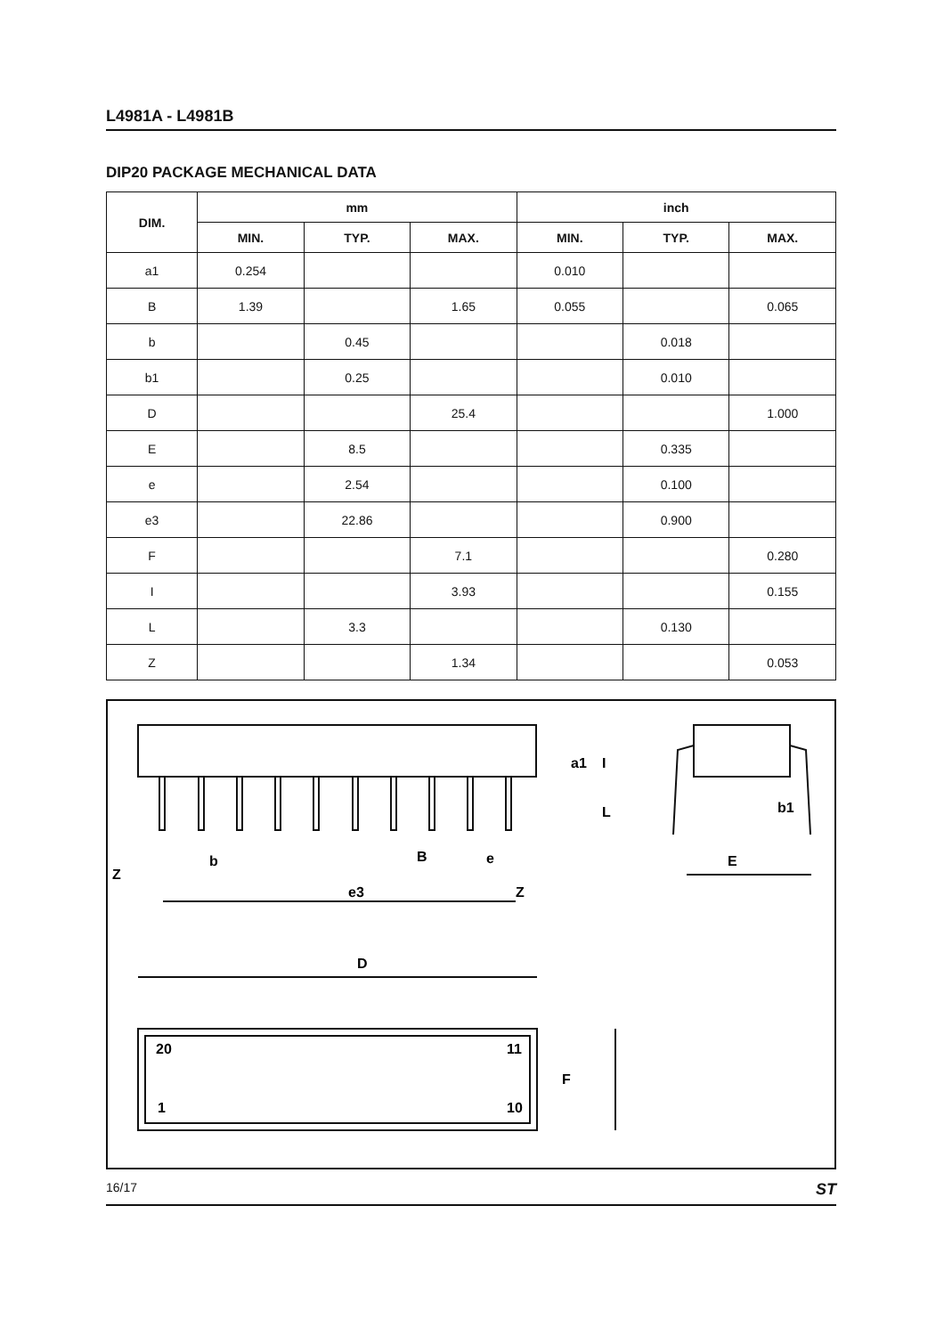L4981A - L4981B
DIP20 PACKAGE MECHANICAL DATA
| DIM. | mm | | | inch | | |
| --- | --- | --- | --- | --- | --- | --- |
| | MIN. | TYP. | MAX. | MIN. | TYP. | MAX. |
| a1 | 0.254 | | | 0.010 | | |
| B | 1.39 | | 1.65 | 0.055 | | 0.065 |
| b | | 0.45 | | | 0.018 | |
| b1 | | 0.25 | | | 0.010 | |
| D | | | 25.4 | | | 1.000 |
| E | | 8.5 | | | 0.335 | |
| e | | 2.54 | | | 0.100 | |
| e3 | | 22.86 | | | 0.900 | |
| F | | | 7.1 | | | 0.280 |
| I | | | 3.93 | | | 0.155 |
| L | | 3.3 | | | 0.130 | |
| Z | | | 1.34 | | | 0.053 |
D
b
B
e
Z
e3
Z
E
b1
a1
I
L
F
20
11
1
10
16/17 ST